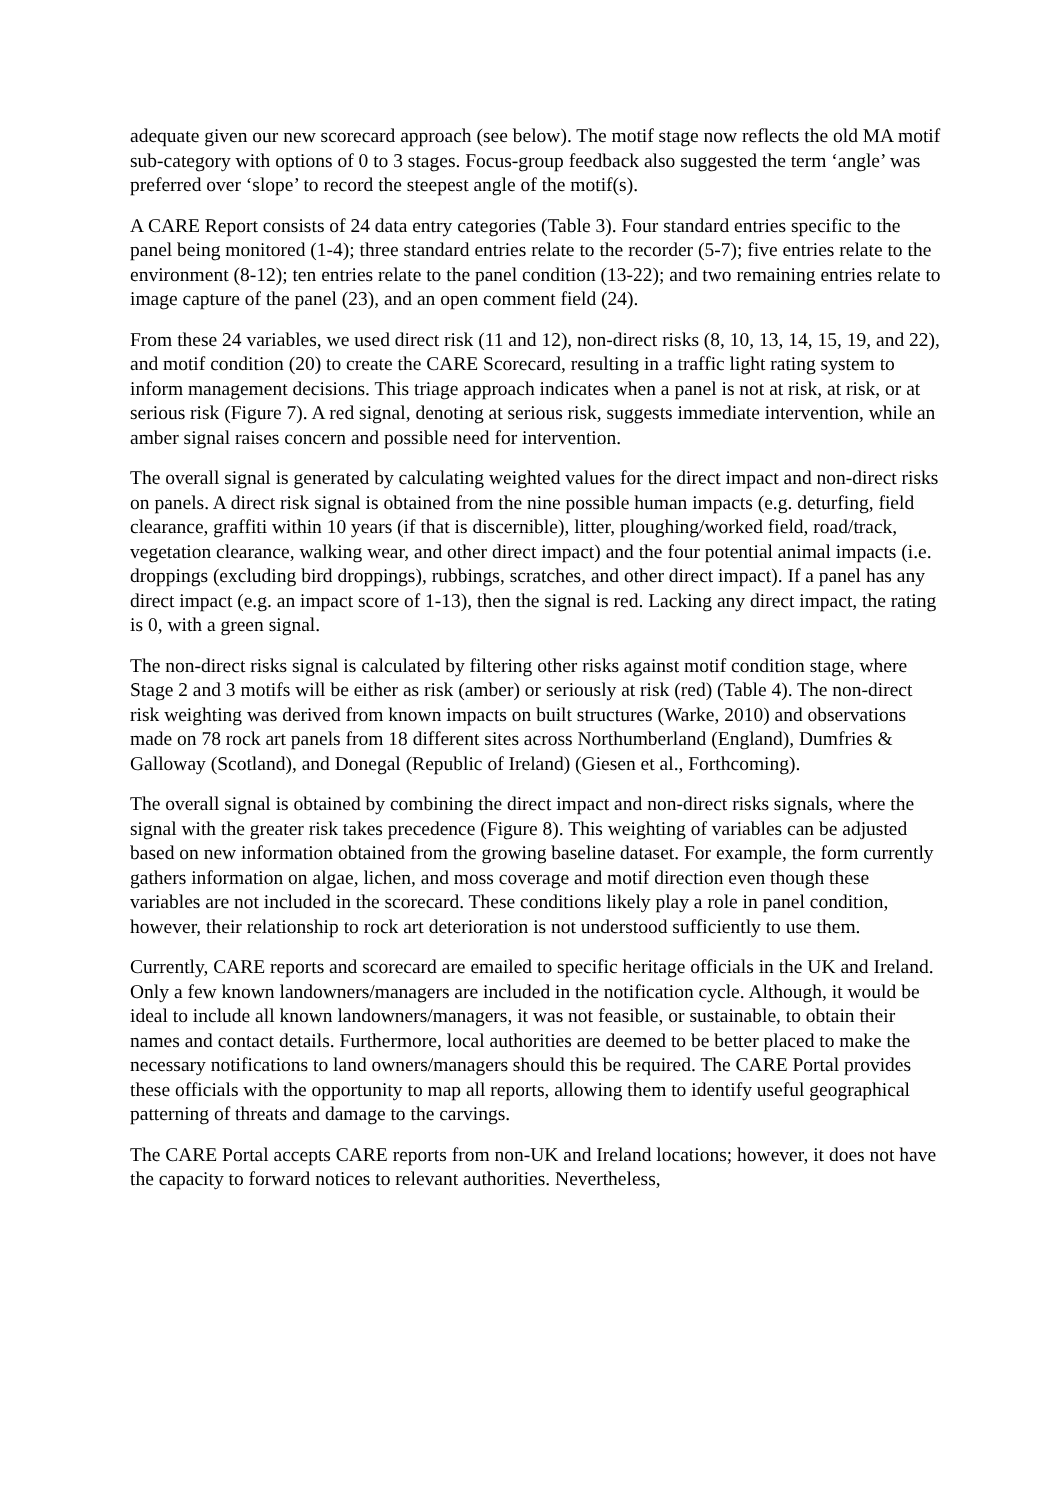adequate given our new scorecard approach (see below). The motif stage now reflects the old MA motif sub-category with options of 0 to 3 stages. Focus-group feedback also suggested the term ‘angle’ was preferred over ‘slope’ to record the steepest angle of the motif(s).
A CARE Report consists of 24 data entry categories (Table 3). Four standard entries specific to the panel being monitored (1-4); three standard entries relate to the recorder (5-7); five entries relate to the environment (8-12); ten entries relate to the panel condition (13-22); and two remaining entries relate to image capture of the panel (23), and an open comment field (24).
From these 24 variables, we used direct risk (11 and 12), non-direct risks (8, 10, 13, 14, 15, 19, and 22), and motif condition (20) to create the CARE Scorecard, resulting in a traffic light rating system to inform management decisions. This triage approach indicates when a panel is not at risk, at risk, or at serious risk (Figure 7). A red signal, denoting at serious risk, suggests immediate intervention, while an amber signal raises concern and possible need for intervention.
The overall signal is generated by calculating weighted values for the direct impact and non-direct risks on panels. A direct risk signal is obtained from the nine possible human impacts (e.g. deturfing, field clearance, graffiti within 10 years (if that is discernible), litter, ploughing/worked field, road/track, vegetation clearance, walking wear, and other direct impact) and the four potential animal impacts (i.e. droppings (excluding bird droppings), rubbings, scratches, and other direct impact). If a panel has any direct impact (e.g. an impact score of 1-13), then the signal is red. Lacking any direct impact, the rating is 0, with a green signal.
The non-direct risks signal is calculated by filtering other risks against motif condition stage, where Stage 2 and 3 motifs will be either as risk (amber) or seriously at risk (red) (Table 4). The non-direct risk weighting was derived from known impacts on built structures (Warke, 2010) and observations made on 78 rock art panels from 18 different sites across Northumberland (England), Dumfries & Galloway (Scotland), and Donegal (Republic of Ireland) (Giesen et al., Forthcoming).
The overall signal is obtained by combining the direct impact and non-direct risks signals, where the signal with the greater risk takes precedence (Figure 8). This weighting of variables can be adjusted based on new information obtained from the growing baseline dataset. For example, the form currently gathers information on algae, lichen, and moss coverage and motif direction even though these variables are not included in the scorecard. These conditions likely play a role in panel condition, however, their relationship to rock art deterioration is not understood sufficiently to use them.
Currently, CARE reports and scorecard are emailed to specific heritage officials in the UK and Ireland. Only a few known landowners/managers are included in the notification cycle. Although, it would be ideal to include all known landowners/managers, it was not feasible, or sustainable, to obtain their names and contact details. Furthermore, local authorities are deemed to be better placed to make the necessary notifications to land owners/managers should this be required. The CARE Portal provides these officials with the opportunity to map all reports, allowing them to identify useful geographical patterning of threats and damage to the carvings.
The CARE Portal accepts CARE reports from non-UK and Ireland locations; however, it does not have the capacity to forward notices to relevant authorities. Nevertheless,